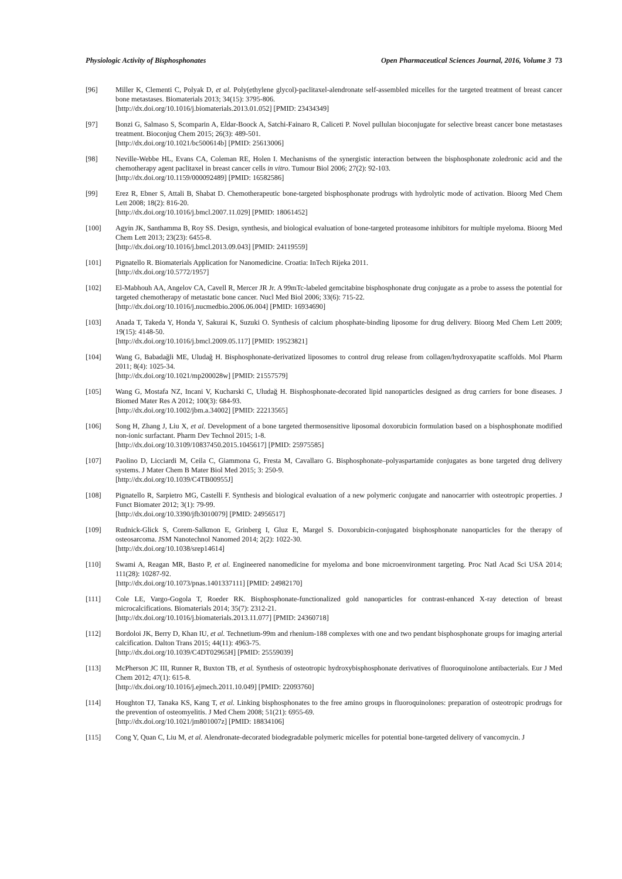Physiologic Activity of Bisphosphonates Open Pharmaceutical Sciences Journal, 2016, Volume 3 73
[96] Miller K, Clementi C, Polyak D, et al. Poly(ethylene glycol)-paclitaxel-alendronate self-assembled micelles for the targeted treatment of breast cancer bone metastases. Biomaterials 2013; 34(15): 3795-806.
[http://dx.doi.org/10.1016/j.biomaterials.2013.01.052] [PMID: 23434349]
[97] Bonzi G, Salmaso S, Scomparin A, Eldar-Boock A, Satchi-Fainaro R, Caliceti P. Novel pullulan bioconjugate for selective breast cancer bone metastases treatment. Bioconjug Chem 2015; 26(3): 489-501.
[http://dx.doi.org/10.1021/bc500614b] [PMID: 25613006]
[98] Neville-Webbe HL, Evans CA, Coleman RE, Holen I. Mechanisms of the synergistic interaction between the bisphosphonate zoledronic acid and the chemotherapy agent paclitaxel in breast cancer cells in vitro. Tumour Biol 2006; 27(2): 92-103.
[http://dx.doi.org/10.1159/000092489] [PMID: 16582586]
[99] Erez R, Ebner S, Attali B, Shabat D. Chemotherapeutic bone-targeted bisphosphonate prodrugs with hydrolytic mode of activation. Bioorg Med Chem Lett 2008; 18(2): 816-20.
[http://dx.doi.org/10.1016/j.bmcl.2007.11.029] [PMID: 18061452]
[100] Agyin JK, Santhamma B, Roy SS. Design, synthesis, and biological evaluation of bone-targeted proteasome inhibitors for multiple myeloma. Bioorg Med Chem Lett 2013; 23(23): 6455-8.
[http://dx.doi.org/10.1016/j.bmcl.2013.09.043] [PMID: 24119559]
[101] Pignatello R. Biomaterials Application for Nanomedicine. Croatia: InTech Rijeka 2011.
[http://dx.doi.org/10.5772/1957]
[102] El-Mabhouh AA, Angelov CA, Cavell R, Mercer JR Jr. A 99mTc-labeled gemcitabine bisphosphonate drug conjugate as a probe to assess the potential for targeted chemotherapy of metastatic bone cancer. Nucl Med Biol 2006; 33(6): 715-22.
[http://dx.doi.org/10.1016/j.nucmedbio.2006.06.004] [PMID: 16934690]
[103] Anada T, Takeda Y, Honda Y, Sakurai K, Suzuki O. Synthesis of calcium phosphate-binding liposome for drug delivery. Bioorg Med Chem Lett 2009; 19(15): 4148-50.
[http://dx.doi.org/10.1016/j.bmcl.2009.05.117] [PMID: 19523821]
[104] Wang G, Babadağli ME, Uludağ H. Bisphosphonate-derivatized liposomes to control drug release from collagen/hydroxyapatite scaffolds. Mol Pharm 2011; 8(4): 1025-34.
[http://dx.doi.org/10.1021/mp200028w] [PMID: 21557579]
[105] Wang G, Mostafa NZ, Incani V, Kucharski C, Uludağ H. Bisphosphonate-decorated lipid nanoparticles designed as drug carriers for bone diseases. J Biomed Mater Res A 2012; 100(3): 684-93.
[http://dx.doi.org/10.1002/jbm.a.34002] [PMID: 22213565]
[106] Song H, Zhang J, Liu X, et al. Development of a bone targeted thermosensitive liposomal doxorubicin formulation based on a bisphosphonate modified non-ionic surfactant. Pharm Dev Technol 2015; 1-8.
[http://dx.doi.org/10.3109/10837450.2015.1045617] [PMID: 25975585]
[107] Paolino D, Licciardi M, Ceila C, Giammona G, Fresta M, Cavallaro G. Bisphosphonate–polyaspartamide conjugates as bone targeted drug delivery systems. J Mater Chem B Mater Biol Med 2015; 3: 250-9.
[http://dx.doi.org/10.1039/C4TB00955J]
[108] Pignatello R, Sarpietro MG, Castelli F. Synthesis and biological evaluation of a new polymeric conjugate and nanocarrier with osteotropic properties. J Funct Biomater 2012; 3(1): 79-99.
[http://dx.doi.org/10.3390/jfb3010079] [PMID: 24956517]
[109] Rudnick-Glick S, Corem-Salkmon E, Grinberg I, Gluz E, Margel S. Doxorubicin-conjugated bisphosphonate nanoparticles for the therapy of osteosarcoma. JSM Nanotechnol Nanomed 2014; 2(2): 1022-30.
[http://dx.doi.org/10.1038/srep14614]
[110] Swami A, Reagan MR, Basto P, et al. Engineered nanomedicine for myeloma and bone microenvironment targeting. Proc Natl Acad Sci USA 2014; 111(28): 10287-92.
[http://dx.doi.org/10.1073/pnas.1401337111] [PMID: 24982170]
[111] Cole LE, Vargo-Gogola T, Roeder RK. Bisphosphonate-functionalized gold nanoparticles for contrast-enhanced X-ray detection of breast microcalcifications. Biomaterials 2014; 35(7): 2312-21.
[http://dx.doi.org/10.1016/j.biomaterials.2013.11.077] [PMID: 24360718]
[112] Bordoloi JK, Berry D, Khan IU, et al. Technetium-99m and rhenium-188 complexes with one and two pendant bisphosphonate groups for imaging arterial calcification. Dalton Trans 2015; 44(11): 4963-75.
[http://dx.doi.org/10.1039/C4DT02965H] [PMID: 25559039]
[113] McPherson JC III, Runner R, Buxton TB, et al. Synthesis of osteotropic hydroxybisphosphonate derivatives of fluoroquinolone antibacterials. Eur J Med Chem 2012; 47(1): 615-8.
[http://dx.doi.org/10.1016/j.ejmech.2011.10.049] [PMID: 22093760]
[114] Houghton TJ, Tanaka KS, Kang T, et al. Linking bisphosphonates to the free amino groups in fluoroquinolones: preparation of osteotropic prodrugs for the prevention of osteomyelitis. J Med Chem 2008; 51(21): 6955-69.
[http://dx.doi.org/10.1021/jm801007z] [PMID: 18834106]
[115] Cong Y, Quan C, Liu M, et al. Alendronate-decorated biodegradable polymeric micelles for potential bone-targeted delivery of vancomycin. J